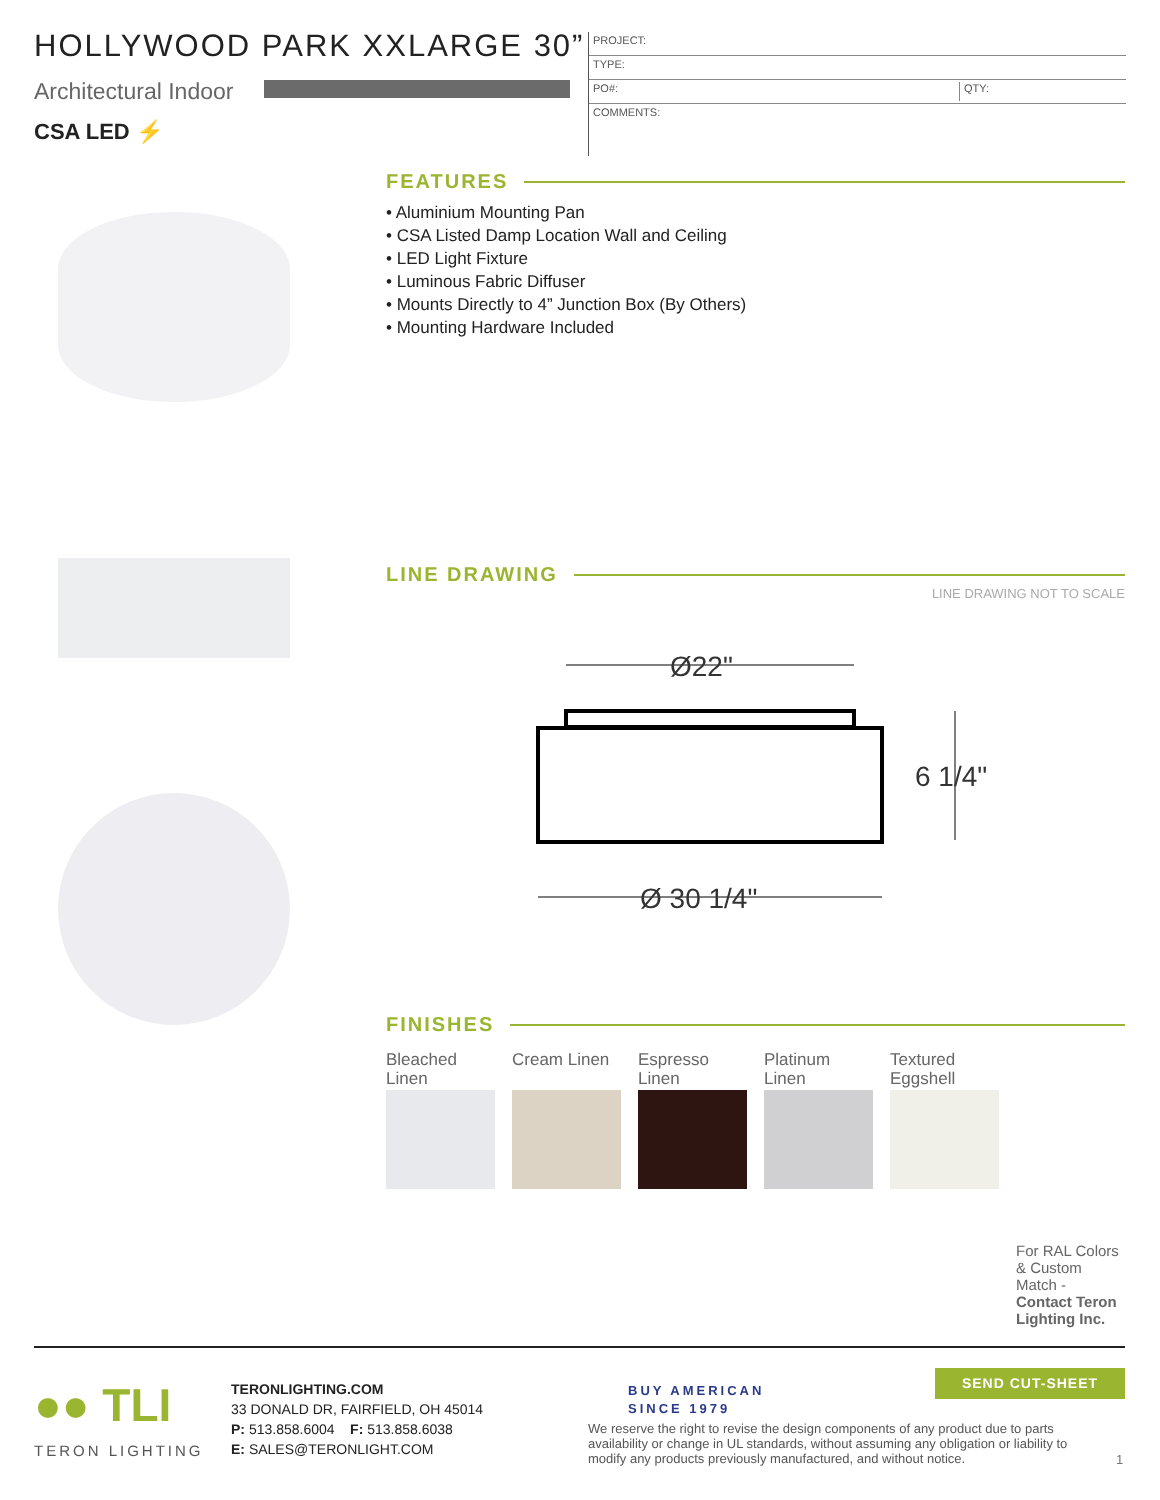HOLLYWOOD PARK XXLARGE 30”
Architectural Indoor
CSA LED ⚡
PROJECT:
TYPE:
PO#: QTY:
COMMENTS:
FEATURES
• Aluminium Mounting Pan
• CSA Listed Damp Location Wall and Ceiling
• LED Light Fixture
• Luminous Fabric Diffuser
• Mounts Directly to 4” Junction Box (By Others)
• Mounting Hardware Included
LINE DRAWING
LINE DRAWING NOT TO SCALE
Ø22"
6 1/4"
Ø 30 1/4"
FINISHES
Bleached
Linen
Cream Linen Espresso
Linen
Platinum
Linen
Textured
Eggshell
For RAL Colors
& Custom
Match -
Contact Teron
Lighting Inc.
●● TLI
TERON LIGHTING
TERONLIGHTING.COM
33 DONALD DR, FAIRFIELD, OH 45014
P: 513.858.6004 F: 513.858.6038
E: SALES@TERONLIGHT.COM
BUY AMERICAN
SINCE 1979
We reserve the right to revise the design components of any product due to parts availability or change in UL standards, without assuming any obligation or liability to modify any products previously manufactured, and without notice.
1
SEND CUT-SHEET